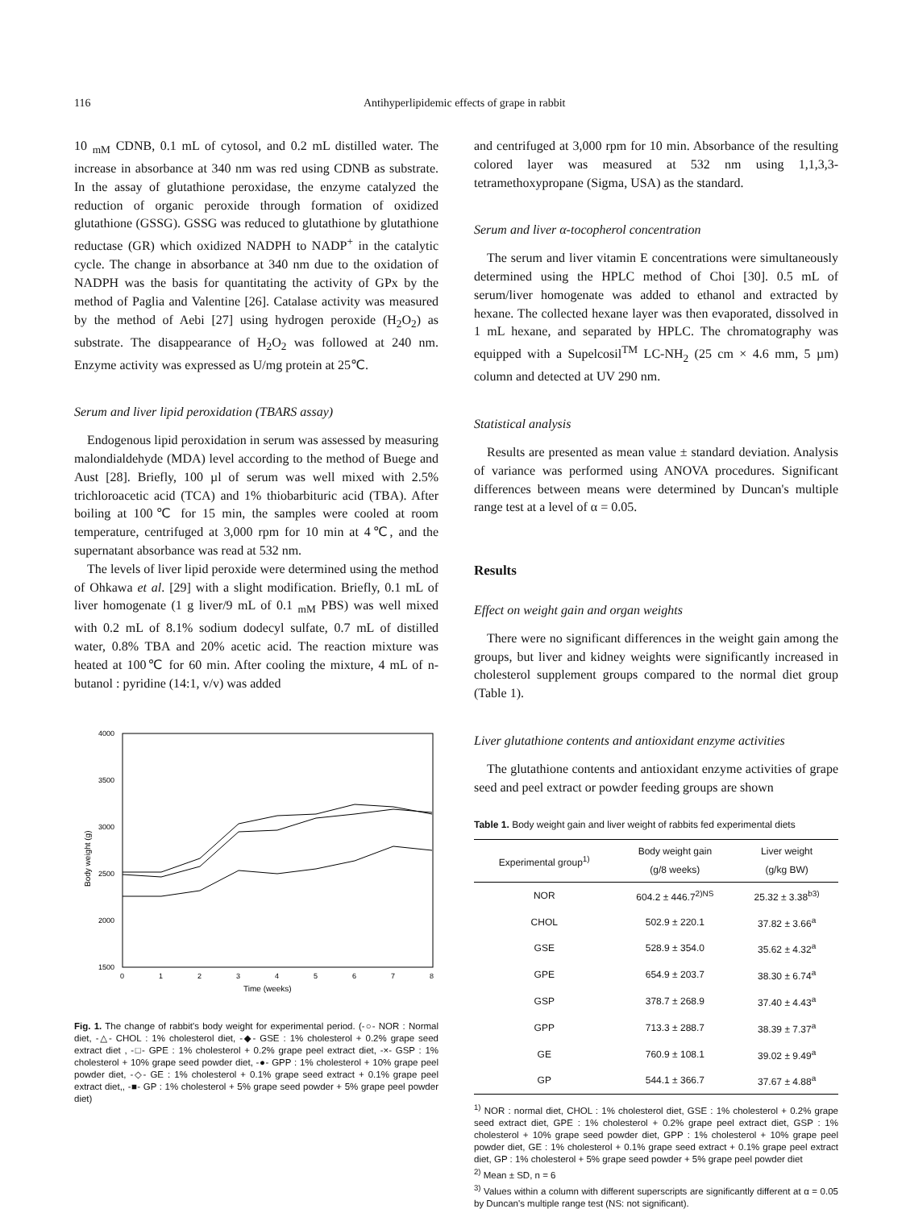116
Antihyperlipidemic effects of grape in rabbit
10 <sub>mM</sub> CDNB, 0.1 mL of cytosol, and 0.2 mL distilled water. The increase in absorbance at 340 nm was red using CDNB as substrate. In the assay of glutathione peroxidase, the enzyme catalyzed the reduction of organic peroxide through formation of oxidized glutathione (GSSG). GSSG was reduced to glutathione by glutathione reductase (GR) which oxidized NADPH to NADP<sup>+</sup> in the catalytic cycle. The change in absorbance at 340 nm due to the oxidation of NADPH was the basis for quantitating the activity of GPx by the method of Paglia and Valentine [26]. Catalase activity was measured by the method of Aebi [27] using hydrogen peroxide (H<sub>2</sub>O<sub>2</sub>) as substrate. The disappearance of H<sub>2</sub>O<sub>2</sub> was followed at 240 nm. Enzyme activity was expressed as U/mg protein at 25℃.
Serum and liver lipid peroxidation (TBARS assay)
Endogenous lipid peroxidation in serum was assessed by measuring malondialdehyde (MDA) level according to the method of Buege and Aust [28]. Briefly, 100 µl of serum was well mixed with 2.5% trichloroacetic acid (TCA) and 1% thiobarbituric acid (TBA). After boiling at 100℃ for 15 min, the samples were cooled at room temperature, centrifuged at 3,000 rpm for 10 min at 4℃, and the supernatant absorbance was read at 532 nm.
The levels of liver lipid peroxide were determined using the method of Ohkawa et al. [29] with a slight modification. Briefly, 0.1 mL of liver homogenate (1 g liver/9 mL of 0.1 <sub>mM</sub> PBS) was well mixed with 0.2 mL of 8.1% sodium dodecyl sulfate, 0.7 mL of distilled water, 0.8% TBA and 20% acetic acid. The reaction mixture was heated at 100℃ for 60 min. After cooling the mixture, 4 mL of n-butanol : pyridine (14:1, v/v) was added
4000
3500
3000
2500
2000
1500
0
1
2
3
4
5
6
7
8
Time (weeks)
Body weight (g)
Fig. 1. The change of rabbit's body weight for experimental period. (-○- NOR : Normal diet, -△- CHOL : 1% cholesterol diet, -◆- GSE : 1% cholesterol + 0.2% grape seed extract diet , -□- GPE : 1% cholesterol + 0.2% grape peel extract diet, -×- GSP : 1% cholesterol + 10% grape seed powder diet, -●- GPP : 1% cholesterol + 10% grape peel powder diet, -◇- GE : 1% cholesterol + 0.1% grape seed extract + 0.1% grape peel extract diet,, -■- GP : 1% cholesterol + 5% grape seed powder + 5% grape peel powder diet)
and centrifuged at 3,000 rpm for 10 min. Absorbance of the resulting colored layer was measured at 532 nm using 1,1,3,3-tetramethoxypropane (Sigma, USA) as the standard.
Serum and liver α-tocopherol concentration
The serum and liver vitamin E concentrations were simultaneously determined using the HPLC method of Choi [30]. 0.5 mL of serum/liver homogenate was added to ethanol and extracted by hexane. The collected hexane layer was then evaporated, dissolved in 1 mL hexane, and separated by HPLC. The chromatography was equipped with a Supelcosil<sup>TM</sup> LC-NH<sub>2</sub> (25 cm × 4.6 mm, 5 µm) column and detected at UV 290 nm.
Statistical analysis
Results are presented as mean value ± standard deviation. Analysis of variance was performed using ANOVA procedures. Significant differences between means were determined by Duncan's multiple range test at a level of α = 0.05.
Results
Effect on weight gain and organ weights
There were no significant differences in the weight gain among the groups, but liver and kidney weights were significantly increased in cholesterol supplement groups compared to the normal diet group (Table 1).
Liver glutathione contents and antioxidant enzyme activities
The glutathione contents and antioxidant enzyme activities of grape seed and peel extract or powder feeding groups are shown
Table 1. Body weight gain and liver weight of rabbits fed experimental diets
| Experimental group<sup>1)</sup> | Body weight gain (g/8 weeks) | Liver weight (g/kg BW) |
| --- | --- | --- |
| NOR | 604.2 ± 446.7<sup>2)NS</sup> | 25.32 ± 3.38<sup>b3)</sup> |
| CHOL | 502.9 ± 220.1 | 37.82 ± 3.66<sup>a</sup> |
| GSE | 528.9 ± 354.0 | 35.62 ± 4.32<sup>a</sup> |
| GPE | 654.9 ± 203.7 | 38.30 ± 6.74<sup>a</sup> |
| GSP | 378.7 ± 268.9 | 37.40 ± 4.43<sup>a</sup> |
| GPP | 713.3 ± 288.7 | 38.39 ± 7.37<sup>a</sup> |
| GE | 760.9 ± 108.1 | 39.02 ± 9.49<sup>a</sup> |
| GP | 544.1 ± 366.7 | 37.67 ± 4.88<sup>a</sup> |
<sup>1)</sup> NOR : normal diet, CHOL : 1% cholesterol diet, GSE : 1% cholesterol + 0.2% grape seed extract diet, GPE : 1% cholesterol + 0.2% grape peel extract diet, GSP : 1% cholesterol + 10% grape seed powder diet, GPP : 1% cholesterol + 10% grape peel powder diet, GE : 1% cholesterol + 0.1% grape seed extract + 0.1% grape peel extract diet, GP : 1% cholesterol + 5% grape seed powder + 5% grape peel powder diet
<sup>2)</sup> Mean ± SD, n = 6
<sup>3)</sup> Values within a column with different superscripts are significantly different at α = 0.05 by Duncan's multiple range test (NS: not significant).